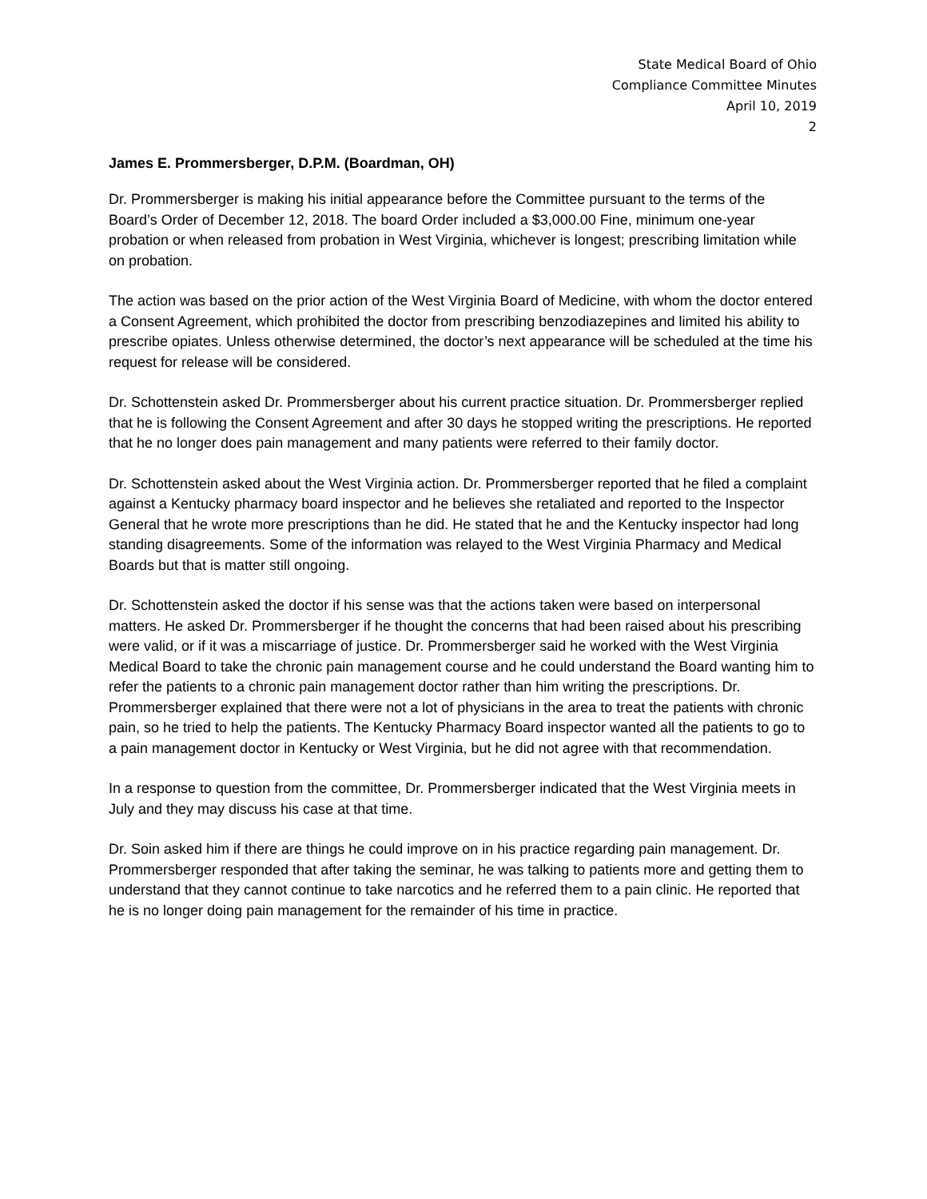State Medical Board of Ohio
Compliance Committee Minutes
April 10, 2019
2
James E. Prommersberger, D.P.M. (Boardman, OH)
Dr. Prommersberger is making his initial appearance before the Committee pursuant to the terms of the Board’s Order of December 12, 2018. The board Order included a $3,000.00 Fine, minimum one-year probation or when released from probation in West Virginia, whichever is longest; prescribing limitation while on probation.
The action was based on the prior action of the West Virginia Board of Medicine, with whom the doctor entered a Consent Agreement, which prohibited the doctor from prescribing benzodiazepines and limited his ability to prescribe opiates. Unless otherwise determined, the doctor’s next appearance will be scheduled at the time his request for release will be considered.
Dr. Schottenstein asked Dr. Prommersberger about his current practice situation. Dr. Prommersberger replied that he is following the Consent Agreement and after 30 days he stopped writing the prescriptions. He reported that he no longer does pain management and many patients were referred to their family doctor.
Dr. Schottenstein asked about the West Virginia action. Dr. Prommersberger reported that he filed a complaint against a Kentucky pharmacy board inspector and he believes she retaliated and reported to the Inspector General that he wrote more prescriptions than he did. He stated that he and the Kentucky inspector had long standing disagreements. Some of the information was relayed to the West Virginia Pharmacy and Medical Boards but that is matter still ongoing.
Dr. Schottenstein asked the doctor if his sense was that the actions taken were based on interpersonal matters. He asked Dr. Prommersberger if he thought the concerns that had been raised about his prescribing were valid, or if it was a miscarriage of justice. Dr. Prommersberger said he worked with the West Virginia Medical Board to take the chronic pain management course and he could understand the Board wanting him to refer the patients to a chronic pain management doctor rather than him writing the prescriptions. Dr. Prommersberger explained that there were not a lot of physicians in the area to treat the patients with chronic pain, so he tried to help the patients. The Kentucky Pharmacy Board inspector wanted all the patients to go to a pain management doctor in Kentucky or West Virginia, but he did not agree with that recommendation.
In a response to question from the committee, Dr. Prommersberger indicated that the West Virginia meets in July and they may discuss his case at that time.
Dr. Soin asked him if there are things he could improve on in his practice regarding pain management. Dr. Prommersberger responded that after taking the seminar, he was talking to patients more and getting them to understand that they cannot continue to take narcotics and he referred them to a pain clinic. He reported that he is no longer doing pain management for the remainder of his time in practice.